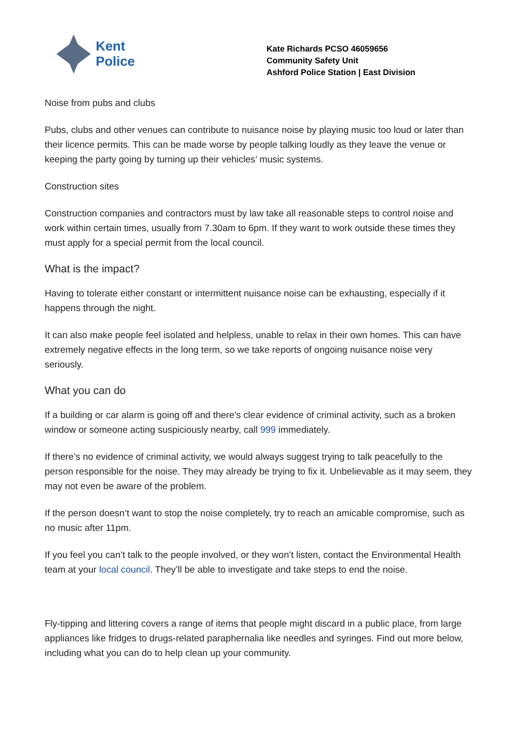Kent
Police
Kate Richards PCSO 46059656
Community Safety Unit
Ashford Police Station | East Division
Noise from pubs and clubs
Pubs, clubs and other venues can contribute to nuisance noise by playing music too loud or later than their licence permits. This can be made worse by people talking loudly as they leave the venue or keeping the party going by turning up their vehicles’ music systems.
Construction sites
Construction companies and contractors must by law take all reasonable steps to control noise and work within certain times, usually from 7.30am to 6pm. If they want to work outside these times they must apply for a special permit from the local council.
What is the impact?
Having to tolerate either constant or intermittent nuisance noise can be exhausting, especially if it happens through the night.
It can also make people feel isolated and helpless, unable to relax in their own homes. This can have extremely negative effects in the long term, so we take reports of ongoing nuisance noise very seriously.
What you can do
If a building or car alarm is going off and there’s clear evidence of criminal activity, such as a broken window or someone acting suspiciously nearby, call 999 immediately.
If there’s no evidence of criminal activity, we would always suggest trying to talk peacefully to the person responsible for the noise. They may already be trying to fix it. Unbelievable as it may seem, they may not even be aware of the problem.
If the person doesn’t want to stop the noise completely, try to reach an amicable compromise, such as no music after 11pm.
If you feel you can’t talk to the people involved, or they won’t listen, contact the Environmental Health team at your local council. They’ll be able to investigate and take steps to end the noise.
Fly-tipping and littering covers a range of items that people might discard in a public place, from large appliances like fridges to drugs-related paraphernalia like needles and syringes. Find out more below, including what you can do to help clean up your community.